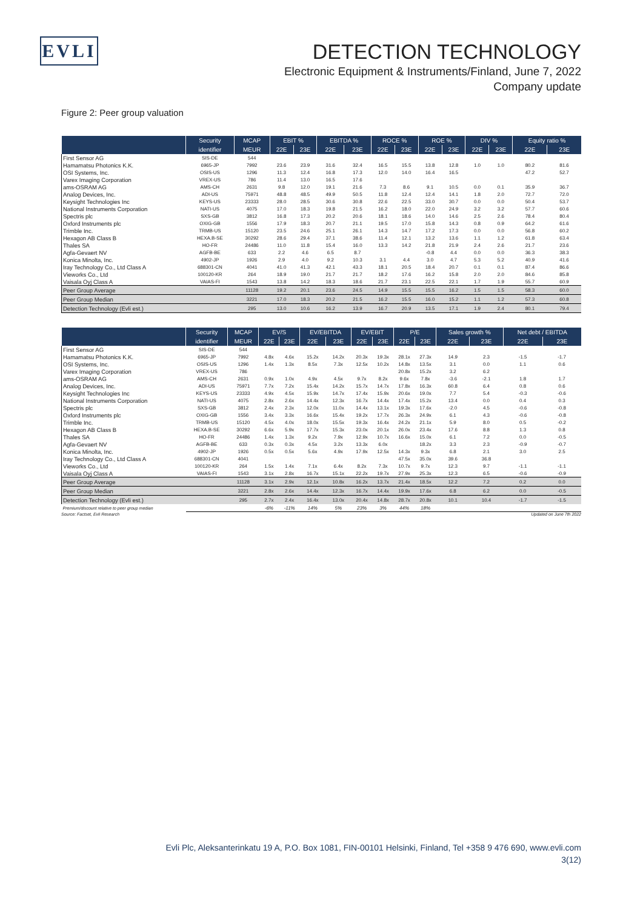EVLI
DETECTION TECHNOLOGY
Electronic Equipment & Instruments/Finland, June 7, 2022
Company update
Figure 2: Peer group valuation
| | Security | MCAP | EBIT % | | EBITDA % | | ROCE % | | ROE % | | DIV % | | Equity ratio % | |
| --- | --- | --- | --- | --- | --- | --- | --- | --- | --- | --- | --- | --- | --- | --- |
| | identifier | MEUR | 22E | 23E | 22E | 23E | 22E | 23E | 22E | 23E | 22E | 23E | 22E | 23E |
| First Sensor AG | SIS-DE | 544 | | | | | | | | | | | | |
| Hamamatsu Photonics K.K. | 6965-JP | 7992 | 23.6 | 23.9 | 31.6 | 32.4 | 16.5 | 15.5 | 13.8 | 12.8 | 1.0 | 1.0 | 80.2 | 81.6 |
| OSI Systems, Inc. | OSIS-US | 1296 | 11.3 | 12.4 | 16.8 | 17.3 | 12.0 | 14.0 | 16.4 | 16.5 | | | 47.2 | 52.7 |
| Varex Imaging Corporation | VREX-US | 786 | 11.4 | 13.0 | 16.5 | 17.6 | | | | | | | | |
| ams-OSRAM AG | AMS-CH | 2631 | 9.8 | 12.0 | 19.1 | 21.6 | 7.3 | 8.6 | 9.1 | 10.5 | 0.0 | 0.1 | 35.9 | 36.7 |
| Analog Devices, Inc. | ADI-US | 75971 | 48.8 | 48.5 | 49.9 | 50.5 | 11.8 | 12.4 | 12.4 | 14.1 | 1.8 | 2.0 | 72.7 | 72.0 |
| Keysight Technologies Inc | KEYS-US | 23333 | 28.0 | 28.5 | 30.6 | 30.8 | 22.6 | 22.5 | 33.0 | 30.7 | 0.0 | 0.0 | 50.4 | 53.7 |
| National Instruments Corporation | NATI-US | 4075 | 17.0 | 18.3 | 19.8 | 21.5 | 16.2 | 18.0 | 22.0 | 24.9 | 3.2 | 3.2 | 57.7 | 60.6 |
| Spectris plc | SXS-GB | 3812 | 16.8 | 17.3 | 20.2 | 20.6 | 18.1 | 18.6 | 14.0 | 14.6 | 2.5 | 2.6 | 78.4 | 80.4 |
| Oxford Instruments plc | OXIG-GB | 1556 | 17.9 | 18.3 | 20.7 | 21.1 | 19.5 | 17.0 | 15.8 | 14.3 | 0.8 | 0.9 | 64.2 | 61.6 |
| Trimble Inc. | TRMB-US | 15120 | 23.5 | 24.6 | 25.1 | 26.1 | 14.3 | 14.7 | 17.2 | 17.3 | 0.0 | 0.0 | 56.8 | 60.2 |
| Hexagon AB Class B | HEXA.B-SE | 30292 | 28.6 | 29.4 | 37.1 | 38.6 | 11.4 | 12.1 | 13.2 | 13.6 | 1.1 | 1.2 | 61.8 | 63.4 |
| Thales SA | HO-FR | 24486 | 11.0 | 11.8 | 15.4 | 16.0 | 13.3 | 14.2 | 21.8 | 21.9 | 2.4 | 2.6 | 21.7 | 23.6 |
| Agfa-Gevaert NV | AGFB-BE | 633 | 2.2 | 4.6 | 6.5 | 8.7 | | | -0.8 | 4.4 | 0.0 | 0.0 | 36.3 | 38.3 |
| Konica Minolta, Inc. | 4902-JP | 1926 | 2.9 | 4.0 | 9.2 | 10.3 | 3.1 | 4.4 | 3.0 | 4.7 | 5.3 | 5.2 | 40.9 | 41.6 |
| Iray Technology Co., Ltd Class A | 688301-CN | 4041 | 41.0 | 41.3 | 42.1 | 43.3 | 18.1 | 20.5 | 18.4 | 20.7 | 0.1 | 0.1 | 87.4 | 86.6 |
| Vieworks Co., Ltd | 100120-KR | 264 | 18.9 | 19.0 | 21.7 | 21.7 | 18.2 | 17.6 | 16.2 | 15.8 | 2.0 | 2.0 | 84.6 | 85.8 |
| Vaisala Oyj Class A | VAIAS-FI | 1543 | 13.8 | 14.2 | 18.3 | 18.6 | 21.7 | 23.1 | 22.5 | 22.1 | 1.7 | 1.9 | 55.7 | 60.9 |
| Peer Group Average | | 11128 | 19.2 | 20.1 | 23.6 | 24.5 | 14.9 | 15.5 | 15.5 | 16.2 | 1.5 | 1.5 | 58.3 | 60.0 |
| Peer Group Median | | 3221 | 17.0 | 18.3 | 20.2 | 21.5 | 16.2 | 15.5 | 16.0 | 15.2 | 1.1 | 1.2 | 57.3 | 60.8 |
| Detection Technology (Evli est.) | | 295 | 13.0 | 10.6 | 16.2 | 13.9 | 16.7 | 20.9 | 13.5 | 17.1 | 1.9 | 2.4 | 80.1 | 79.4 |
| | Security | MCAP | EV/S | | EV/EBITDA | | EV/EBIT | | P/E | | Sales growth % | | Net debt / EBITDA | |
| --- | --- | --- | --- | --- | --- | --- | --- | --- | --- | --- | --- | --- | --- | --- |
| | identifier | MEUR | 22E | 23E | 22E | 23E | 22E | 23E | 22E | 23E | 22E | 23E | 22E | 23E |
| First Sensor AG | SIS-DE | 544 | | | | | | | | | | | | |
| Hamamatsu Photonics K.K. | 6965-JP | 7992 | 4.8x | 4.6x | 15.2x | 14.2x | 20.3x | 19.3x | 28.1x | 27.3x | 14.9 | 2.3 | -1.5 | -1.7 |
| OSI Systems, Inc. | OSIS-US | 1296 | 1.4x | 1.3x | 8.5x | 7.3x | 12.5x | 10.2x | 14.8x | 13.5x | 3.1 | 0.0 | 1.1 | 0.6 |
| Varex Imaging Corporation | VREX-US | 786 | | | | | | | 20.8x | 15.2x | 3.2 | 6.2 | | |
| ams-OSRAM AG | AMS-CH | 2631 | 0.9x | 1.0x | 4.9x | 4.5x | 9.7x | 8.2x | 9.6x | 7.8x | -3.6 | -2.1 | 1.8 | 1.7 |
| Analog Devices, Inc. | ADI-US | 75971 | 7.7x | 7.2x | 15.4x | 14.2x | 15.7x | 14.7x | 17.8x | 16.3x | 60.8 | 6.4 | 0.8 | 0.6 |
| Keysight Technologies Inc | KEYS-US | 23333 | 4.9x | 4.5x | 15.9x | 14.7x | 17.4x | 15.9x | 20.6x | 19.0x | 7.7 | 5.4 | -0.3 | -0.6 |
| National Instruments Corporation | NATI-US | 4075 | 2.8x | 2.6x | 14.4x | 12.3x | 16.7x | 14.4x | 17.4x | 15.2x | 13.4 | 0.0 | 0.4 | 0.3 |
| Spectris plc | SXS-GB | 3812 | 2.4x | 2.3x | 12.0x | 11.0x | 14.4x | 13.1x | 19.3x | 17.6x | -2.0 | 4.5 | -0.6 | -0.8 |
| Oxford Instruments plc | OXIG-GB | 1556 | 3.4x | 3.3x | 16.6x | 15.4x | 19.2x | 17.7x | 26.3x | 24.9x | 6.1 | 4.3 | -0.6 | -0.8 |
| Trimble Inc. | TRMB-US | 15120 | 4.5x | 4.0x | 18.0x | 15.5x | 19.3x | 16.4x | 24.2x | 21.1x | 5.9 | 8.0 | 0.5 | -0.2 |
| Hexagon AB Class B | HEXA.B-SE | 30292 | 6.6x | 5.9x | 17.7x | 15.3x | 23.0x | 20.1x | 26.0x | 23.4x | 17.6 | 8.8 | 1.3 | 0.8 |
| Thales SA | HO-FR | 24486 | 1.4x | 1.3x | 9.2x | 7.9x | 12.9x | 10.7x | 16.6x | 15.0x | 6.1 | 7.2 | 0.0 | -0.5 |
| Agfa-Gevaert NV | AGFB-BE | 633 | 0.3x | 0.3x | 4.5x | 3.2x | 13.3x | 6.0x | | 18.2x | 3.3 | 2.3 | -0.9 | -0.7 |
| Konica Minolta, Inc. | 4902-JP | 1926 | 0.5x | 0.5x | 5.6x | 4.9x | 17.9x | 12.5x | 14.3x | 9.3x | 6.8 | 2.1 | 3.0 | 2.5 |
| Iray Technology Co., Ltd Class A | 688301-CN | 4041 | | | | | | | 47.5x | 35.0x | 39.6 | 36.8 | | |
| Vieworks Co., Ltd | 100120-KR | 264 | 1.5x | 1.4x | 7.1x | 6.4x | 8.2x | 7.3x | 10.7x | 9.7x | 12.3 | 9.7 | -1.1 | -1.1 |
| Vaisala Oyj Class A | VAIAS-FI | 1543 | 3.1x | 2.8x | 16.7x | 15.1x | 22.2x | 19.7x | 27.9x | 25.3x | 12.3 | 6.5 | -0.6 | -0.9 |
| Peer Group Average | | 11128 | 3.1x | 2.9x | 12.1x | 10.8x | 16.2x | 13.7x | 21.4x | 18.5x | 12.2 | 7.2 | 0.2 | 0.0 |
| Peer Group Median | | 3221 | 2.8x | 2.6x | 14.4x | 12.3x | 16.7x | 14.4x | 19.9x | 17.6x | 6.8 | 6.2 | 0.0 | -0.5 |
| Detection Technology (Evli est.) | | 295 | 2.7x | 2.4x | 16.4x | 13.0x | 20.4x | 14.8x | 28.7x | 20.8x | 10.1 | 10.4 | -1.7 | -1.5 |
| Premium/discount relative to peer group median | | | -6% | -11% | 14% | 5% | 23% | 3% | 44% | 18% | | | | |
Source: Factset, Evli Research Updated on June 7th 2022
Evli Plc, Aleksanterinkatu 19 A, P.O. Box 1081, FIN-00101 Helsinki, Finland, Tel +358 9 476 690, www.evli.com
3(12)